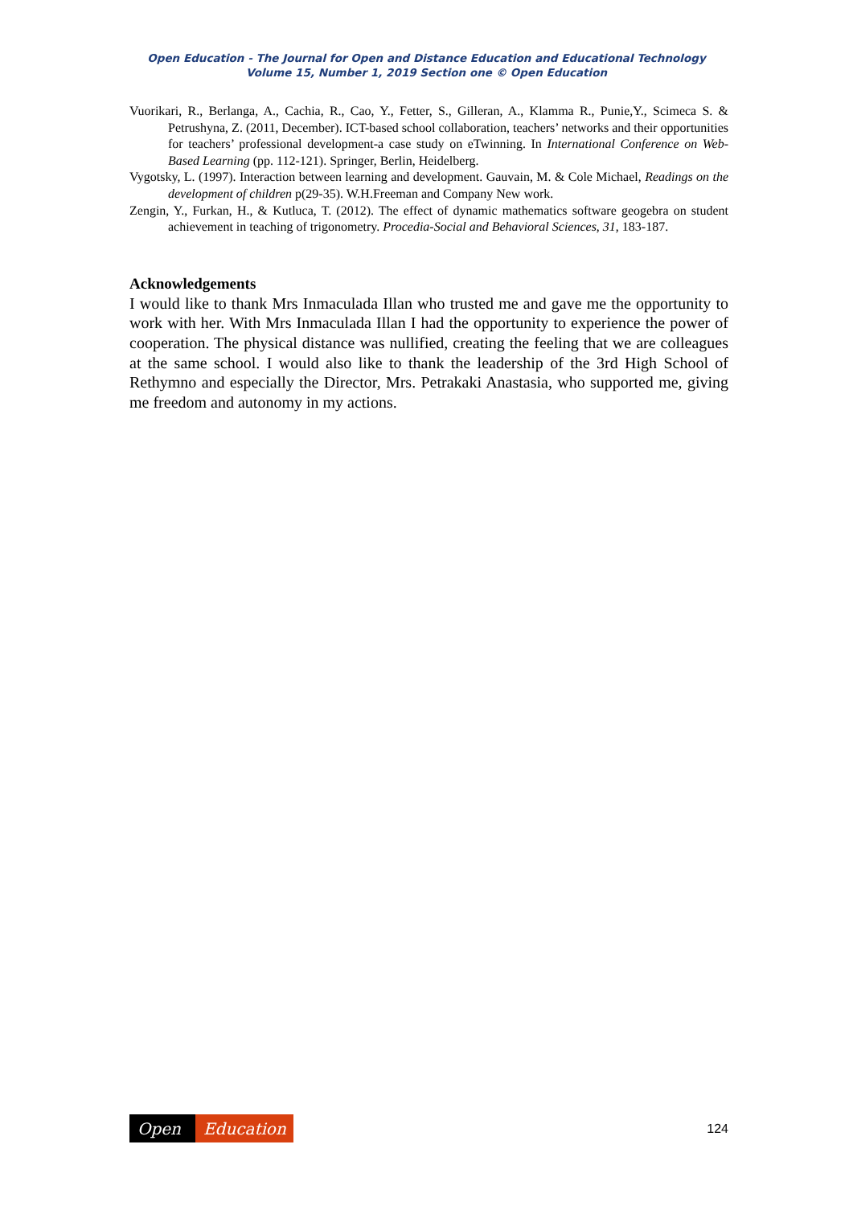Open Education - The Journal for Open and Distance Education and Educational Technology
Volume 15, Number 1, 2019 Section one © Open Education
Vuorikari, R., Berlanga, A., Cachia, R., Cao, Y., Fetter, S., Gilleran, A., Klamma R., Punie,Y., Scimeca S. & Petrushyna, Z. (2011, December). ICT-based school collaboration, teachers’ networks and their opportunities for teachers’ professional development-a case study on eTwinning. In International Conference on Web-Based Learning (pp. 112-121). Springer, Berlin, Heidelberg.
Vygotsky, L. (1997). Interaction between learning and development. Gauvain, M. & Cole Michael, Readings on the development of children p(29-35). W.H.Freeman and Company New work.
Zengin, Y., Furkan, H., & Kutluca, T. (2012). The effect of dynamic mathematics software geogebra on student achievement in teaching of trigonometry. Procedia-Social and Behavioral Sciences, 31, 183-187.
Acknowledgements
I would like to thank Mrs Inmaculada Illan who trusted me and gave me the opportunity to work with her. With Mrs Inmaculada Illan I had the opportunity to experience the power of cooperation. The physical distance was nullified, creating the feeling that we are colleagues at the same school. I would also like to thank the leadership of the 3rd High School of Rethymno and especially the Director, Mrs. Petrakaki Anastasia, who supported me, giving me freedom and autonomy in my actions.
Open Education
124